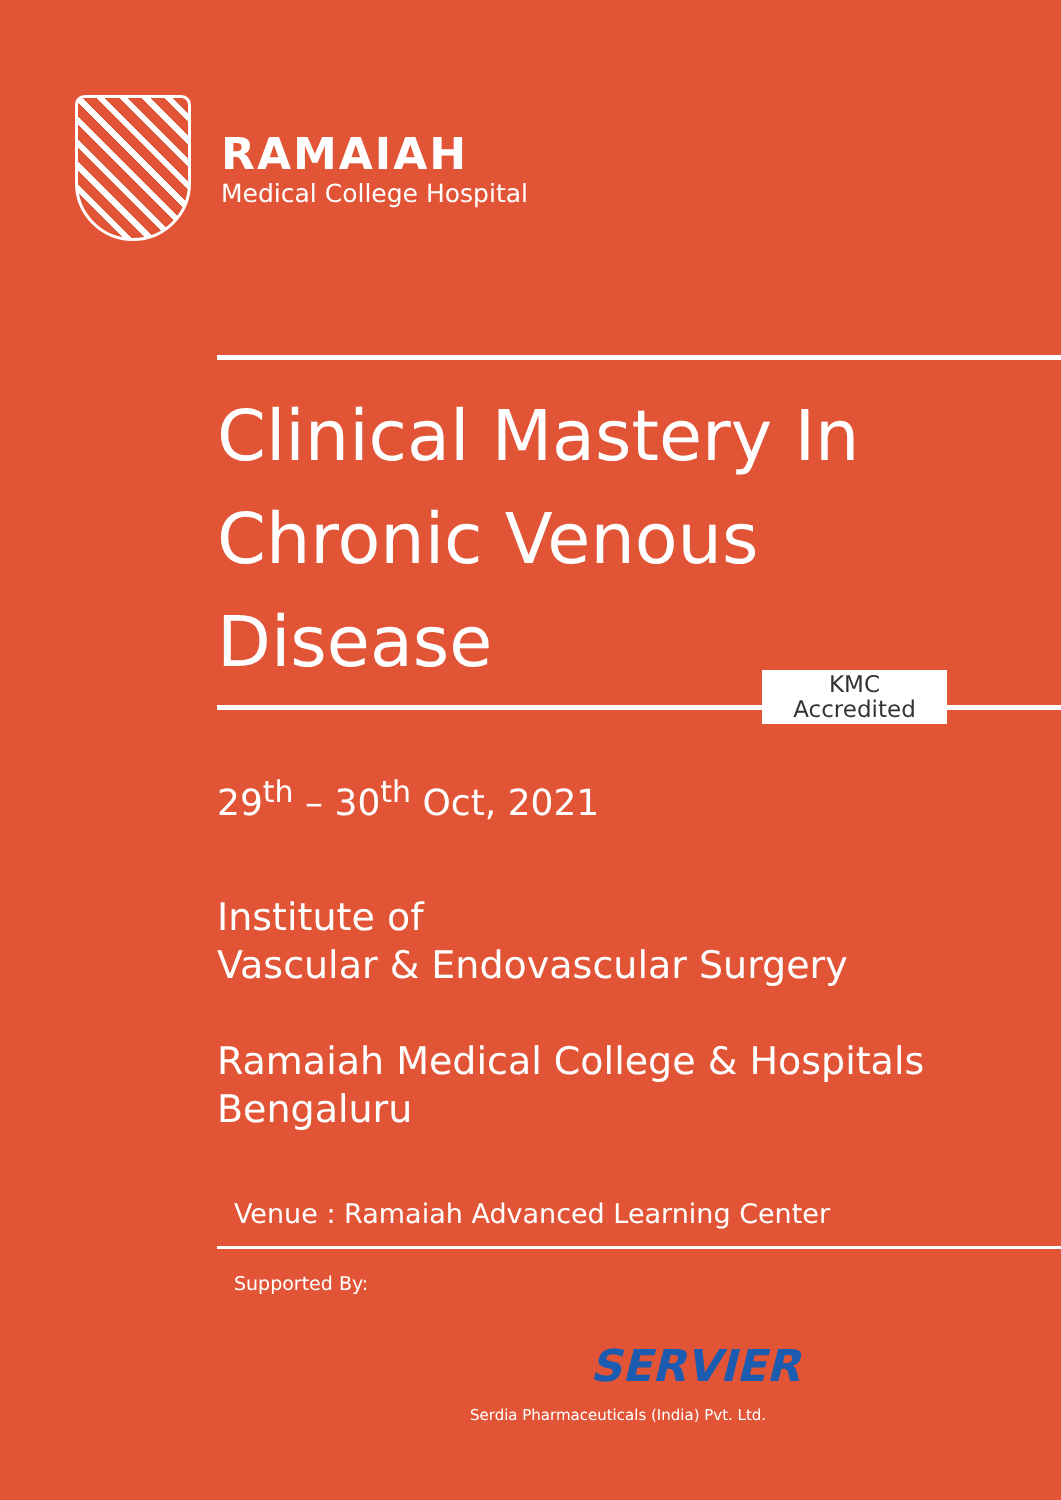RAMAIAH
Medical College Hospital
Clinical Mastery In
Chronic Venous
Disease
29<sup>th</sup> – 30<sup>th</sup> Oct, 2021
Institute of
Vascular & Endovascular Surgery
Ramaiah Medical College & Hospitals
Bengaluru
Venue : Ramaiah Advanced Learning Center
KMC
Accredited
Supported By:
SERVIER
Serdia Pharmaceuticals (India) Pvt. Ltd.